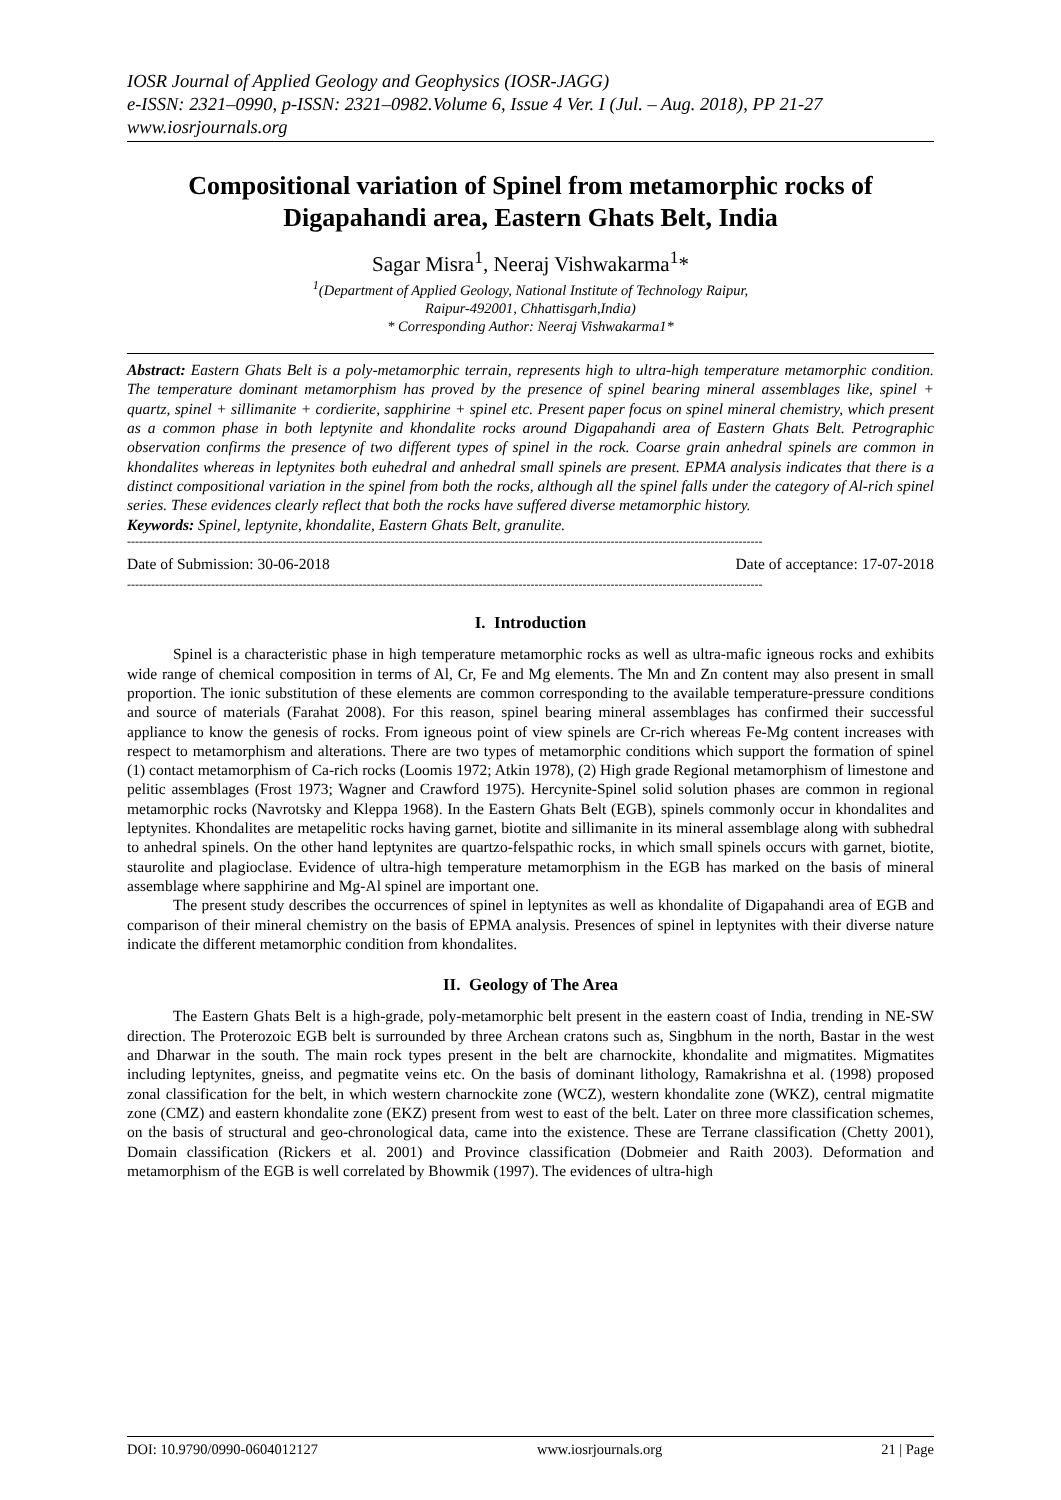IOSR Journal of Applied Geology and Geophysics (IOSR-JAGG)
e-ISSN: 2321–0990, p-ISSN: 2321–0982.Volume 6, Issue 4 Ver. I (Jul. – Aug. 2018), PP 21-27
www.iosrjournals.org
Compositional variation of Spinel from metamorphic rocks of Digapahandi area, Eastern Ghats Belt, India
Sagar Misra<sup>1</sup>, Neeraj Vishwakarma<sup>1</sup>*
<sup>1</sup> (Department of Applied Geology, National Institute of Technology Raipur,
Raipur-492001, Chhattisgarh,India)
* Corresponding Author: Neeraj Vishwakarma1*
Abstract: Eastern Ghats Belt is a poly-metamorphic terrain, represents high to ultra-high temperature metamorphic condition. The temperature dominant metamorphism has proved by the presence of spinel bearing mineral assemblages like, spinel + quartz, spinel + sillimanite + cordierite, sapphirine + spinel etc. Present paper focus on spinel mineral chemistry, which present as a common phase in both leptynite and khondalite rocks around Digapahandi area of Eastern Ghats Belt. Petrographic observation confirms the presence of two different types of spinel in the rock. Coarse grain anhedral spinels are common in khondalites whereas in leptynites both euhedral and anhedral small spinels are present. EPMA analysis indicates that there is a distinct compositional variation in the spinel from both the rocks, although all the spinel falls under the category of Al-rich spinel series. These evidences clearly reflect that both the rocks have suffered diverse metamorphic history.
Keywords: Spinel, leptynite, khondalite, Eastern Ghats Belt, granulite.
---------------------------------------------------------------------------------------------------------------------------------------------------------------
Date of Submission: 30-06-2018 Date of acceptance: 17-07-2018
---------------------------------------------------------------------------------------------------------------------------------------------------------------
I. Introduction
Spinel is a characteristic phase in high temperature metamorphic rocks as well as ultra-mafic igneous rocks and exhibits wide range of chemical composition in terms of Al, Cr, Fe and Mg elements. The Mn and Zn content may also present in small proportion. The ionic substitution of these elements are common corresponding to the available temperature-pressure conditions and source of materials (Farahat 2008). For this reason, spinel bearing mineral assemblages has confirmed their successful appliance to know the genesis of rocks. From igneous point of view spinels are Cr-rich whereas Fe-Mg content increases with respect to metamorphism and alterations. There are two types of metamorphic conditions which support the formation of spinel (1) contact metamorphism of Ca-rich rocks (Loomis 1972; Atkin 1978), (2) High grade Regional metamorphism of limestone and pelitic assemblages (Frost 1973; Wagner and Crawford 1975). Hercynite-Spinel solid solution phases are common in regional metamorphic rocks (Navrotsky and Kleppa 1968). In the Eastern Ghats Belt (EGB), spinels commonly occur in khondalites and leptynites. Khondalites are metapelitic rocks having garnet, biotite and sillimanite in its mineral assemblage along with subhedral to anhedral spinels. On the other hand leptynites are quartzo-felspathic rocks, in which small spinels occurs with garnet, biotite, staurolite and plagioclase. Evidence of ultra-high temperature metamorphism in the EGB has marked on the basis of mineral assemblage where sapphirine and Mg-Al spinel are important one.
The present study describes the occurrences of spinel in leptynites as well as khondalite of Digapahandi area of EGB and comparison of their mineral chemistry on the basis of EPMA analysis. Presences of spinel in leptynites with their diverse nature indicate the different metamorphic condition from khondalites.
II. Geology of The Area
The Eastern Ghats Belt is a high-grade, poly-metamorphic belt present in the eastern coast of India, trending in NE-SW direction. The Proterozoic EGB belt is surrounded by three Archean cratons such as, Singbhum in the north, Bastar in the west and Dharwar in the south. The main rock types present in the belt are charnockite, khondalite and migmatites. Migmatites including leptynites, gneiss, and pegmatite veins etc. On the basis of dominant lithology, Ramakrishna et al. (1998) proposed zonal classification for the belt, in which western charnockite zone (WCZ), western khondalite zone (WKZ), central migmatite zone (CMZ) and eastern khondalite zone (EKZ) present from west to east of the belt. Later on three more classification schemes, on the basis of structural and geo-chronological data, came into the existence. These are Terrane classification (Chetty 2001), Domain classification (Rickers et al. 2001) and Province classification (Dobmeier and Raith 2003). Deformation and metamorphism of the EGB is well correlated by Bhowmik (1997). The evidences of ultra-high
DOI: 10.9790/0990-0604012127 www.iosrjournals.org 21 | Page